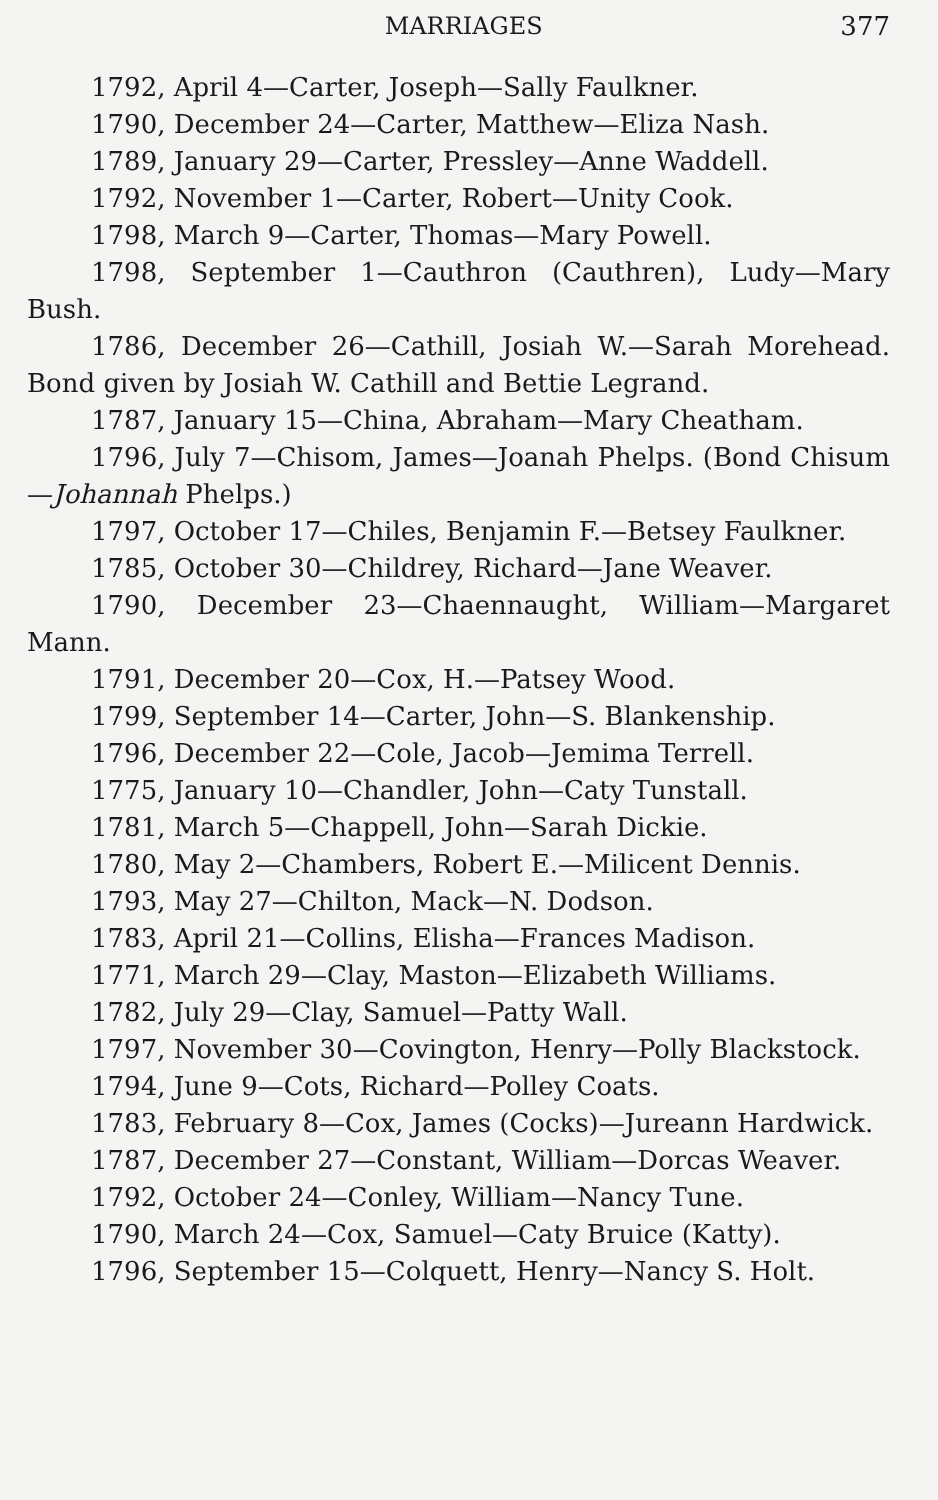MARRIAGES 377
1792, April 4—Carter, Joseph—Sally Faulkner.
1790, December 24—Carter, Matthew—Eliza Nash.
1789, January 29—Carter, Pressley—Anne Waddell.
1792, November 1—Carter, Robert—Unity Cook.
1798, March 9—Carter, Thomas—Mary Powell.
1798, September 1—Cauthron (Cauthren), Ludy—Mary Bush.
1786, December 26—Cathill, Josiah W.—Sarah Morehead. Bond given by Josiah W. Cathill and Bettie Legrand.
1787, January 15—China, Abraham—Mary Cheatham.
1796, July 7—Chisom, James—Joanah Phelps. (Bond Chisum—Johannah Phelps.)
1797, October 17—Chiles, Benjamin F.—Betsey Faulkner.
1785, October 30—Childrey, Richard—Jane Weaver.
1790, December 23—Chaennaught, William—Margaret Mann.
1791, December 20—Cox, H.—Patsey Wood.
1799, September 14—Carter, John—S. Blankenship.
1796, December 22—Cole, Jacob—Jemima Terrell.
1775, January 10—Chandler, John—Caty Tunstall.
1781, March 5—Chappell, John—Sarah Dickie.
1780, May 2—Chambers, Robert E.—Milicent Dennis.
1793, May 27—Chilton, Mack—N. Dodson.
1783, April 21—Collins, Elisha—Frances Madison.
1771, March 29—Clay, Maston—Elizabeth Williams.
1782, July 29—Clay, Samuel—Patty Wall.
1797, November 30—Covington, Henry—Polly Blackstock.
1794, June 9—Cots, Richard—Polley Coats.
1783, February 8—Cox, James (Cocks)—Jureann Hardwick.
1787, December 27—Constant, William—Dorcas Weaver.
1792, October 24—Conley, William—Nancy Tune.
1790, March 24—Cox, Samuel—Caty Bruice (Katty).
1796, September 15—Colquett, Henry—Nancy S. Holt.